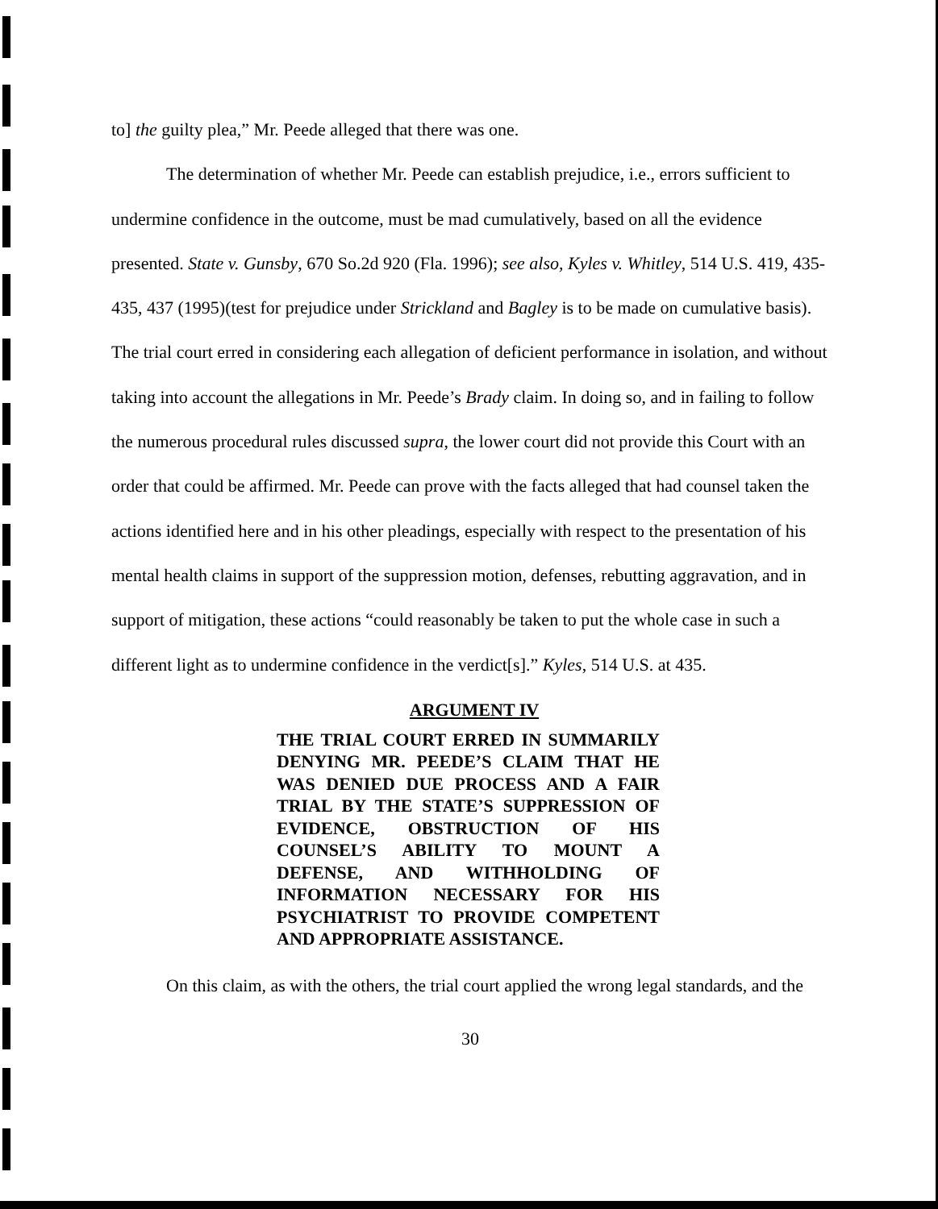to] the guilty plea,” Mr. Peede alleged that there was one.
The determination of whether Mr. Peede can establish prejudice, i.e., errors sufficient to undermine confidence in the outcome, must be mad cumulatively, based on all the evidence presented. State v. Gunsby, 670 So.2d 920 (Fla. 1996); see also, Kyles v. Whitley, 514 U.S. 419, 435-435, 437 (1995)(test for prejudice under Strickland and Bagley is to be made on cumulative basis). The trial court erred in considering each allegation of deficient performance in isolation, and without taking into account the allegations in Mr. Peede’s Brady claim. In doing so, and in failing to follow the numerous procedural rules discussed supra, the lower court did not provide this Court with an order that could be affirmed. Mr. Peede can prove with the facts alleged that had counsel taken the actions identified here and in his other pleadings, especially with respect to the presentation of his mental health claims in support of the suppression motion, defenses, rebutting aggravation, and in support of mitigation, these actions “could reasonably be taken to put the whole case in such a different light as to undermine confidence in the verdict[s].” Kyles, 514 U.S. at 435.
ARGUMENT IV
THE TRIAL COURT ERRED IN SUMMARILY DENYING MR. PEEDE’S CLAIM THAT HE WAS DENIED DUE PROCESS AND A FAIR TRIAL BY THE STATE’S SUPPRESSION OF EVIDENCE, OBSTRUCTION OF HIS COUNSEL’S ABILITY TO MOUNT A DEFENSE, AND WITHHOLDING OF INFORMATION NECESSARY FOR HIS PSYCHIATRIST TO PROVIDE COMPETENT AND APPROPRIATE ASSISTANCE.
On this claim, as with the others, the trial court applied the wrong legal standards, and the
30